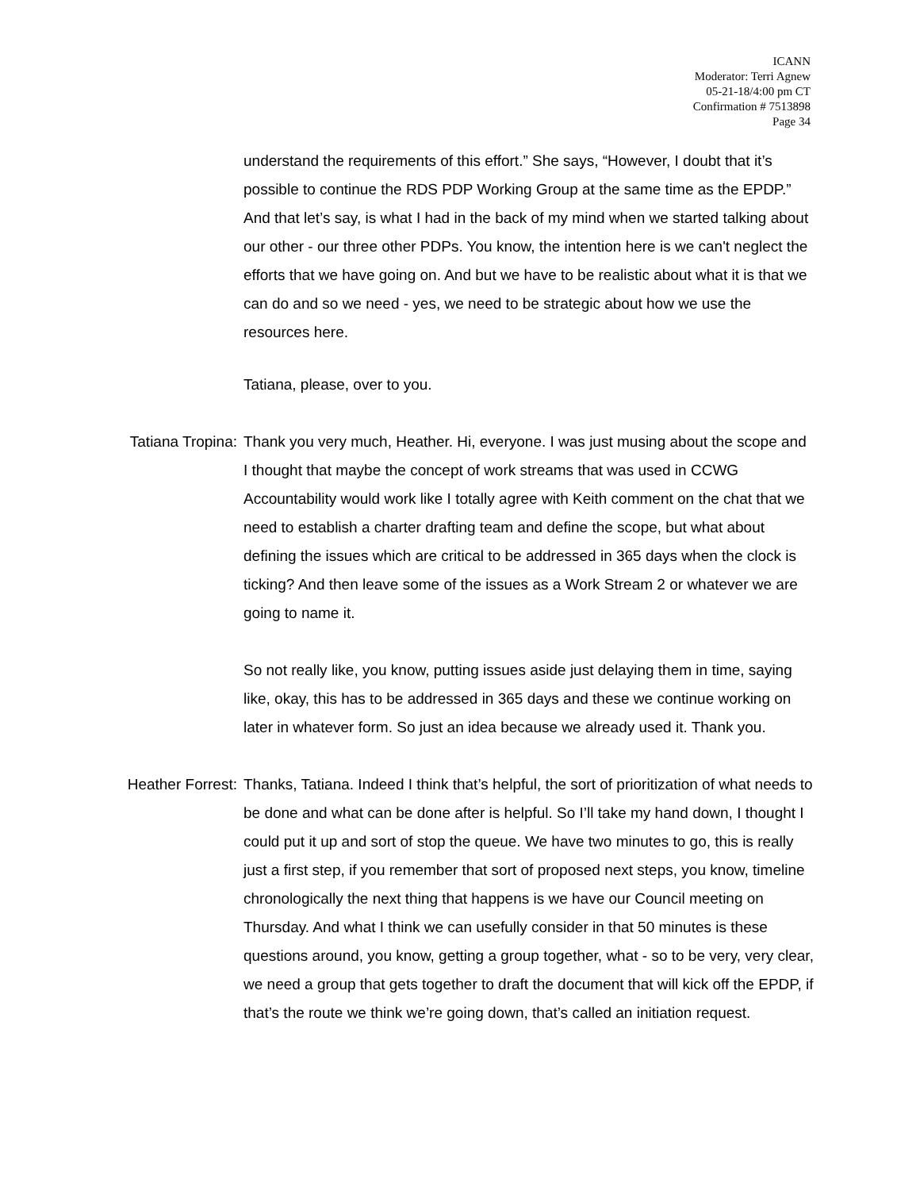ICANN
Moderator: Terri Agnew
05-21-18/4:00 pm CT
Confirmation # 7513898
Page 34
understand the requirements of this effort.” She says, “However, I doubt that it’s possible to continue the RDS PDP Working Group at the same time as the EPDP.” And that let’s say, is what I had in the back of my mind when we started talking about our other - our three other PDPs. You know, the intention here is we can't neglect the efforts that we have going on. And but we have to be realistic about what it is that we can do and so we need - yes, we need to be strategic about how we use the resources here.
Tatiana, please, over to you.
Tatiana Tropina: Thank you very much, Heather. Hi, everyone. I was just musing about the scope and I thought that maybe the concept of work streams that was used in CCWG Accountability would work like I totally agree with Keith comment on the chat that we need to establish a charter drafting team and define the scope, but what about defining the issues which are critical to be addressed in 365 days when the clock is ticking? And then leave some of the issues as a Work Stream 2 or whatever we are going to name it.
So not really like, you know, putting issues aside just delaying them in time, saying like, okay, this has to be addressed in 365 days and these we continue working on later in whatever form. So just an idea because we already used it. Thank you.
Heather Forrest: Thanks, Tatiana. Indeed I think that’s helpful, the sort of prioritization of what needs to be done and what can be done after is helpful. So I’ll take my hand down, I thought I could put it up and sort of stop the queue. We have two minutes to go, this is really just a first step, if you remember that sort of proposed next steps, you know, timeline chronologically the next thing that happens is we have our Council meeting on Thursday. And what I think we can usefully consider in that 50 minutes is these questions around, you know, getting a group together, what - so to be very, very clear, we need a group that gets together to draft the document that will kick off the EPDP, if that’s the route we think we’re going down, that’s called an initiation request.